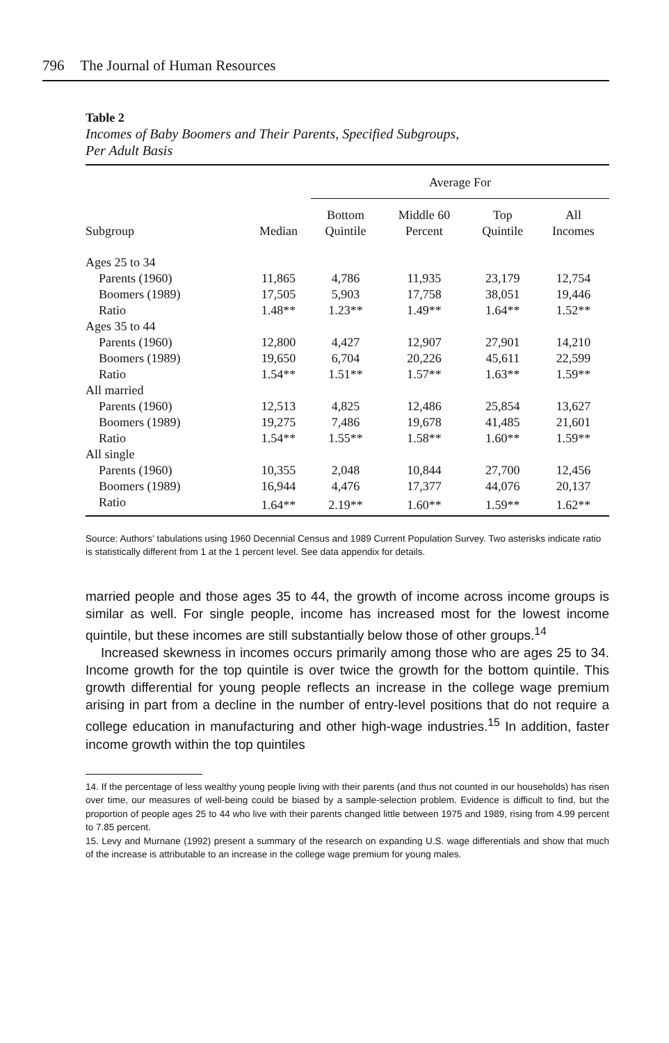796 The Journal of Human Resources
Table 2
Incomes of Baby Boomers and Their Parents, Specified Subgroups,
Per Adult Basis
| | | Average For | | | |
| --- | --- | --- | --- | --- | --- |
| Subgroup | Median | Bottom Quintile | Middle 60 Percent | Top Quintile | All Incomes |
| Ages 25 to 34 | | | | | |
| Parents (1960) | 11,865 | 4,786 | 11,935 | 23,179 | 12,754 |
| Boomers (1989) | 17,505 | 5,903 | 17,758 | 38,051 | 19,446 |
| Ratio | 1.48** | 1.23** | 1.49** | 1.64** | 1.52** |
| Ages 35 to 44 | | | | | |
| Parents (1960) | 12,800 | 4,427 | 12,907 | 27,901 | 14,210 |
| Boomers (1989) | 19,650 | 6,704 | 20,226 | 45,611 | 22,599 |
| Ratio | 1.54** | 1.51** | 1.57** | 1.63** | 1.59** |
| All married | | | | | |
| Parents (1960) | 12,513 | 4,825 | 12,486 | 25,854 | 13,627 |
| Boomers (1989) | 19,275 | 7,486 | 19,678 | 41,485 | 21,601 |
| Ratio | 1.54** | 1.55** | 1.58** | 1.60** | 1.59** |
| All single | | | | | |
| Parents (1960) | 10,355 | 2,048 | 10,844 | 27,700 | 12,456 |
| Boomers (1989) | 16,944 | 4,476 | 17,377 | 44,076 | 20,137 |
| Ratio | 1.64** | 2.19** | 1.60** | 1.59** | 1.62** |
Source: Authors' tabulations using 1960 Decennial Census and 1989 Current Population Survey. Two asterisks indicate ratio is statistically different from 1 at the 1 percent level. See data appendix for details.
married people and those ages 35 to 44, the growth of income across income groups is similar as well. For single people, income has increased most for the lowest income quintile, but these incomes are still substantially below those of other groups.<sup>14</sup>
Increased skewness in incomes occurs primarily among those who are ages 25 to 34. Income growth for the top quintile is over twice the growth for the bottom quintile. This growth differential for young people reflects an increase in the college wage premium arising in part from a decline in the number of entry-level positions that do not require a college education in manufacturing and other high-wage industries.<sup>15</sup> In addition, faster income growth within the top quintiles
14. If the percentage of less wealthy young people living with their parents (and thus not counted in our households) has risen over time, our measures of well-being could be biased by a sample-selection problem. Evidence is difficult to find, but the proportion of people ages 25 to 44 who live with their parents changed little between 1975 and 1989, rising from 4.99 percent to 7.85 percent.
15. Levy and Murnane (1992) present a summary of the research on expanding U.S. wage differentials and show that much of the increase is attributable to an increase in the college wage premium for young males.